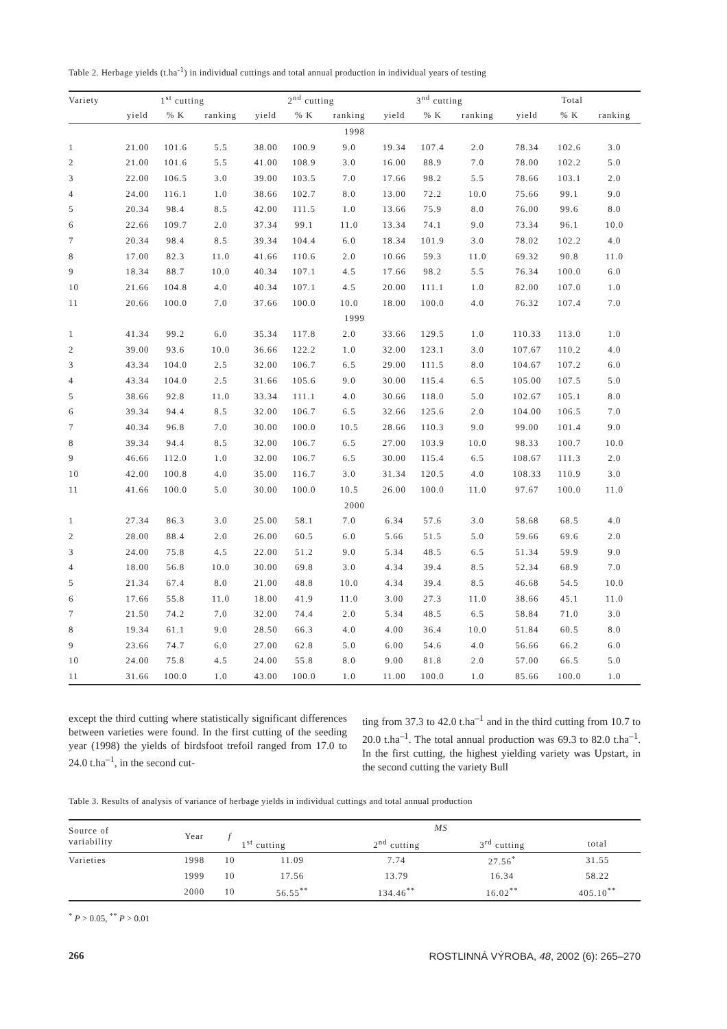Table 2. Herbage yields (t.ha<sup>-1</sup>) in individual cuttings and total annual production in individual years of testing
| Variety | 1<sup>st</sup> cutting | | | 2<sup>nd</sup> cutting | | | 3<sup>nd</sup> cutting | | | Total | | |
| --- | --- | --- | --- | --- | --- | --- | --- | --- | --- | --- | --- | --- |
| | yield | % K | ranking | yield | % K | ranking | yield | % K | ranking | yield | % K | ranking |
| 1998 | | | | | | | | | | | | |
| 1 | 21.00 | 101.6 | 5.5 | 38.00 | 100.9 | 9.0 | 19.34 | 107.4 | 2.0 | 78.34 | 102.6 | 3.0 |
| 2 | 21.00 | 101.6 | 5.5 | 41.00 | 108.9 | 3.0 | 16.00 | 88.9 | 7.0 | 78.00 | 102.2 | 5.0 |
| 3 | 22.00 | 106.5 | 3.0 | 39.00 | 103.5 | 7.0 | 17.66 | 98.2 | 5.5 | 78.66 | 103.1 | 2.0 |
| 4 | 24.00 | 116.1 | 1.0 | 38.66 | 102.7 | 8.0 | 13.00 | 72.2 | 10.0 | 75.66 | 99.1 | 9.0 |
| 5 | 20.34 | 98.4 | 8.5 | 42.00 | 111.5 | 1.0 | 13.66 | 75.9 | 8.0 | 76.00 | 99.6 | 8.0 |
| 6 | 22.66 | 109.7 | 2.0 | 37.34 | 99.1 | 11.0 | 13.34 | 74.1 | 9.0 | 73.34 | 96.1 | 10.0 |
| 7 | 20.34 | 98.4 | 8.5 | 39.34 | 104.4 | 6.0 | 18.34 | 101.9 | 3.0 | 78.02 | 102.2 | 4.0 |
| 8 | 17.00 | 82.3 | 11.0 | 41.66 | 110.6 | 2.0 | 10.66 | 59.3 | 11.0 | 69.32 | 90.8 | 11.0 |
| 9 | 18.34 | 88.7 | 10.0 | 40.34 | 107.1 | 4.5 | 17.66 | 98.2 | 5.5 | 76.34 | 100.0 | 6.0 |
| 10 | 21.66 | 104.8 | 4.0 | 40.34 | 107.1 | 4.5 | 20.00 | 111.1 | 1.0 | 82.00 | 107.0 | 1.0 |
| 11 | 20.66 | 100.0 | 7.0 | 37.66 | 100.0 | 10.0 | 18.00 | 100.0 | 4.0 | 76.32 | 107.4 | 7.0 |
| 1999 | | | | | | | | | | | | |
| 1 | 41.34 | 99.2 | 6.0 | 35.34 | 117.8 | 2.0 | 33.66 | 129.5 | 1.0 | 110.33 | 113.0 | 1.0 |
| 2 | 39.00 | 93.6 | 10.0 | 36.66 | 122.2 | 1.0 | 32.00 | 123.1 | 3.0 | 107.67 | 110.2 | 4.0 |
| 3 | 43.34 | 104.0 | 2.5 | 32.00 | 106.7 | 6.5 | 29.00 | 111.5 | 8.0 | 104.67 | 107.2 | 6.0 |
| 4 | 43.34 | 104.0 | 2.5 | 31.66 | 105.6 | 9.0 | 30.00 | 115.4 | 6.5 | 105.00 | 107.5 | 5.0 |
| 5 | 38.66 | 92.8 | 11.0 | 33.34 | 111.1 | 4.0 | 30.66 | 118.0 | 5.0 | 102.67 | 105.1 | 8.0 |
| 6 | 39.34 | 94.4 | 8.5 | 32.00 | 106.7 | 6.5 | 32.66 | 125.6 | 2.0 | 104.00 | 106.5 | 7.0 |
| 7 | 40.34 | 96.8 | 7.0 | 30.00 | 100.0 | 10.5 | 28.66 | 110.3 | 9.0 | 99.00 | 101.4 | 9.0 |
| 8 | 39.34 | 94.4 | 8.5 | 32.00 | 106.7 | 6.5 | 27.00 | 103.9 | 10.0 | 98.33 | 100.7 | 10.0 |
| 9 | 46.66 | 112.0 | 1.0 | 32.00 | 106.7 | 6.5 | 30.00 | 115.4 | 6.5 | 108.67 | 111.3 | 2.0 |
| 10 | 42.00 | 100.8 | 4.0 | 35.00 | 116.7 | 3.0 | 31.34 | 120.5 | 4.0 | 108.33 | 110.9 | 3.0 |
| 11 | 41.66 | 100.0 | 5.0 | 30.00 | 100.0 | 10.5 | 26.00 | 100.0 | 11.0 | 97.67 | 100.0 | 11.0 |
| 2000 | | | | | | | | | | | | |
| 1 | 27.34 | 86.3 | 3.0 | 25.00 | 58.1 | 7.0 | 6.34 | 57.6 | 3.0 | 58.68 | 68.5 | 4.0 |
| 2 | 28.00 | 88.4 | 2.0 | 26.00 | 60.5 | 6.0 | 5.66 | 51.5 | 5.0 | 59.66 | 69.6 | 2.0 |
| 3 | 24.00 | 75.8 | 4.5 | 22.00 | 51.2 | 9.0 | 5.34 | 48.5 | 6.5 | 51.34 | 59.9 | 9.0 |
| 4 | 18.00 | 56.8 | 10.0 | 30.00 | 69.8 | 3.0 | 4.34 | 39.4 | 8.5 | 52.34 | 68.9 | 7.0 |
| 5 | 21.34 | 67.4 | 8.0 | 21.00 | 48.8 | 10.0 | 4.34 | 39.4 | 8.5 | 46.68 | 54.5 | 10.0 |
| 6 | 17.66 | 55.8 | 11.0 | 18.00 | 41.9 | 11.0 | 3.00 | 27.3 | 11.0 | 38.66 | 45.1 | 11.0 |
| 7 | 21.50 | 74.2 | 7.0 | 32.00 | 74.4 | 2.0 | 5.34 | 48.5 | 6.5 | 58.84 | 71.0 | 3.0 |
| 8 | 19.34 | 61.1 | 9.0 | 28.50 | 66.3 | 4.0 | 4.00 | 36.4 | 10.0 | 51.84 | 60.5 | 8.0 |
| 9 | 23.66 | 74.7 | 6.0 | 27.00 | 62.8 | 5.0 | 6.00 | 54.6 | 4.0 | 56.66 | 66.2 | 6.0 |
| 10 | 24.00 | 75.8 | 4.5 | 24.00 | 55.8 | 8.0 | 9.00 | 81.8 | 2.0 | 57.00 | 66.5 | 5.0 |
| 11 | 31.66 | 100.0 | 1.0 | 43.00 | 100.0 | 1.0 | 11.00 | 100.0 | 1.0 | 85.66 | 100.0 | 1.0 |
except the third cutting where statistically significant differences between varieties were found. In the first cutting of the seeding year (1998) the yields of birdsfoot trefoil ranged from 17.0 to 24.0 t.ha<sup>–1</sup>, in the second cut-
ting from 37.3 to 42.0 t.ha<sup>–1</sup> and in the third cutting from 10.7 to 20.0 t.ha<sup>–1</sup>. The total annual production was 69.3 to 82.0 t.ha<sup>–1</sup>. In the first cutting, the highest yielding variety was Upstart, in the second cutting the variety Bull
Table 3. Results of analysis of variance of herbage yields in individual cuttings and total annual production
| Source of variability | Year | f | MS | | | |
| --- | --- | --- | --- | --- | --- | --- |
| | | | 1<sup>st</sup> cutting | 2<sup>nd</sup> cutting | 3<sup>rd</sup> cutting | total |
| Varieties | 1998 | 10 | 11.09 | 7.74 | 27.56<sup>*</sup> | 31.55 |
| | 1999 | 10 | 17.56 | 13.79 | 16.34 | 58.22 |
| | 2000 | 10 | 56.55<sup>**</sup> | 134.46<sup>**</sup> | 16.02<sup>**</sup> | 405.10<sup>**</sup> |
<sup>*</sup> P > 0.05, <sup>**</sup> P > 0.01
266 ROSTLINNÁ VÝROBA, 48, 2002 (6): 265–270